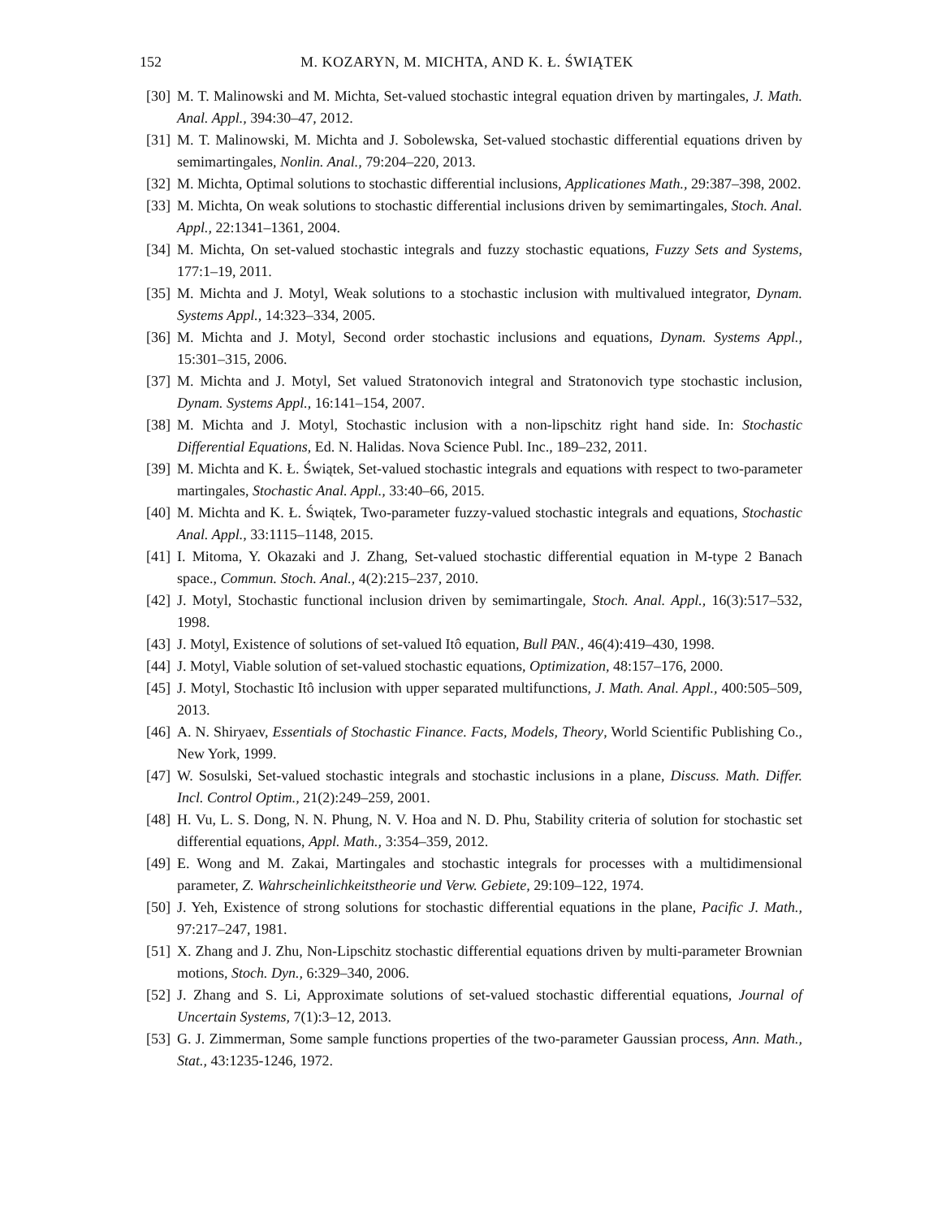152 M. KOZARYN, M. MICHTA, AND K. Ł. ŚWIĄTEK
[30] M. T. Malinowski and M. Michta, Set-valued stochastic integral equation driven by martingales, J. Math. Anal. Appl., 394:30–47, 2012.
[31] M. T. Malinowski, M. Michta and J. Sobolewska, Set-valued stochastic differential equations driven by semimartingales, Nonlin. Anal., 79:204–220, 2013.
[32] M. Michta, Optimal solutions to stochastic differential inclusions, Applicationes Math., 29:387–398, 2002.
[33] M. Michta, On weak solutions to stochastic differential inclusions driven by semimartingales, Stoch. Anal. Appl., 22:1341–1361, 2004.
[34] M. Michta, On set-valued stochastic integrals and fuzzy stochastic equations, Fuzzy Sets and Systems, 177:1–19, 2011.
[35] M. Michta and J. Motyl, Weak solutions to a stochastic inclusion with multivalued integrator, Dynam. Systems Appl., 14:323–334, 2005.
[36] M. Michta and J. Motyl, Second order stochastic inclusions and equations, Dynam. Systems Appl., 15:301–315, 2006.
[37] M. Michta and J. Motyl, Set valued Stratonovich integral and Stratonovich type stochastic inclusion, Dynam. Systems Appl., 16:141–154, 2007.
[38] M. Michta and J. Motyl, Stochastic inclusion with a non-lipschitz right hand side. In: Stochastic Differential Equations, Ed. N. Halidas. Nova Science Publ. Inc., 189–232, 2011.
[39] M. Michta and K. Ł. Świątek, Set-valued stochastic integrals and equations with respect to two-parameter martingales, Stochastic Anal. Appl., 33:40–66, 2015.
[40] M. Michta and K. Ł. Świątek, Two-parameter fuzzy-valued stochastic integrals and equations, Stochastic Anal. Appl., 33:1115–1148, 2015.
[41] I. Mitoma, Y. Okazaki and J. Zhang, Set-valued stochastic differential equation in M-type 2 Banach space., Commun. Stoch. Anal., 4(2):215–237, 2010.
[42] J. Motyl, Stochastic functional inclusion driven by semimartingale, Stoch. Anal. Appl., 16(3):517–532, 1998.
[43] J. Motyl, Existence of solutions of set-valued Itô equation, Bull PAN., 46(4):419–430, 1998.
[44] J. Motyl, Viable solution of set-valued stochastic equations, Optimization, 48:157–176, 2000.
[45] J. Motyl, Stochastic Itô inclusion with upper separated multifunctions, J. Math. Anal. Appl., 400:505–509, 2013.
[46] A. N. Shiryaev, Essentials of Stochastic Finance. Facts, Models, Theory, World Scientific Publishing Co., New York, 1999.
[47] W. Sosulski, Set-valued stochastic integrals and stochastic inclusions in a plane, Discuss. Math. Differ. Incl. Control Optim., 21(2):249–259, 2001.
[48] H. Vu, L. S. Dong, N. N. Phung, N. V. Hoa and N. D. Phu, Stability criteria of solution for stochastic set differential equations, Appl. Math., 3:354–359, 2012.
[49] E. Wong and M. Zakai, Martingales and stochastic integrals for processes with a multidimensional parameter, Z. Wahrscheinlichkeitstheorie und Verw. Gebiete, 29:109–122, 1974.
[50] J. Yeh, Existence of strong solutions for stochastic differential equations in the plane, Pacific J. Math., 97:217–247, 1981.
[51] X. Zhang and J. Zhu, Non-Lipschitz stochastic differential equations driven by multi-parameter Brownian motions, Stoch. Dyn., 6:329–340, 2006.
[52] J. Zhang and S. Li, Approximate solutions of set-valued stochastic differential equations, Journal of Uncertain Systems, 7(1):3–12, 2013.
[53] G. J. Zimmerman, Some sample functions properties of the two-parameter Gaussian process, Ann. Math., Stat., 43:1235-1246, 1972.